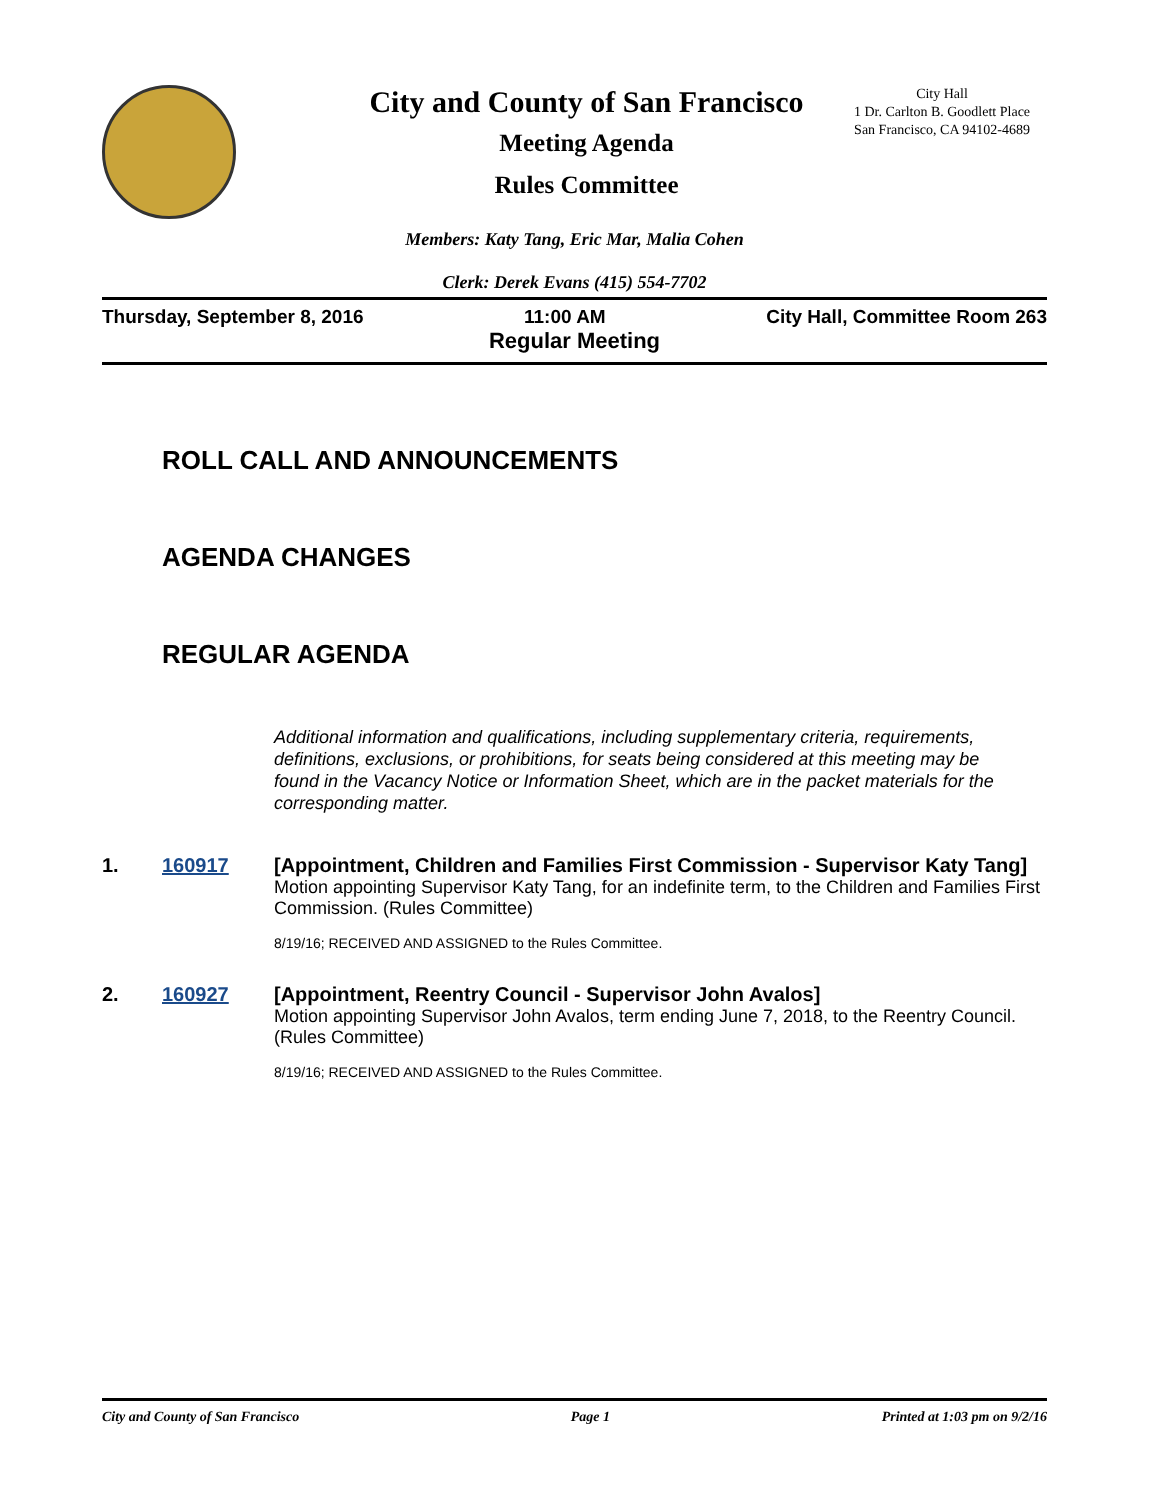City and County of San Francisco
Meeting Agenda
Rules Committee
City Hall
1 Dr. Carlton B. Goodlett Place
San Francisco, CA 94102-4689
Members: Katy Tang, Eric Mar, Malia Cohen
Clerk: Derek Evans (415) 554-7702
Thursday, September 8, 2016 11:00 AM City Hall, Committee Room 263
Regular Meeting
ROLL CALL AND ANNOUNCEMENTS
AGENDA CHANGES
REGULAR AGENDA
Additional information and qualifications, including supplementary criteria, requirements, definitions, exclusions, or prohibitions, for seats being considered at this meeting may be found in the Vacancy Notice or Information Sheet, which are in the packet materials for the corresponding matter.
1. 160917 [Appointment, Children and Families First Commission - Supervisor Katy Tang]
Motion appointing Supervisor Katy Tang, for an indefinite term, to the Children and Families First Commission. (Rules Committee)
8/19/16; RECEIVED AND ASSIGNED to the Rules Committee.
2. 160927 [Appointment, Reentry Council - Supervisor John Avalos]
Motion appointing Supervisor John Avalos, term ending June 7, 2018, to the Reentry Council. (Rules Committee)
8/19/16; RECEIVED AND ASSIGNED to the Rules Committee.
City and County of San Francisco Page 1 Printed at 1:03 pm on 9/2/16